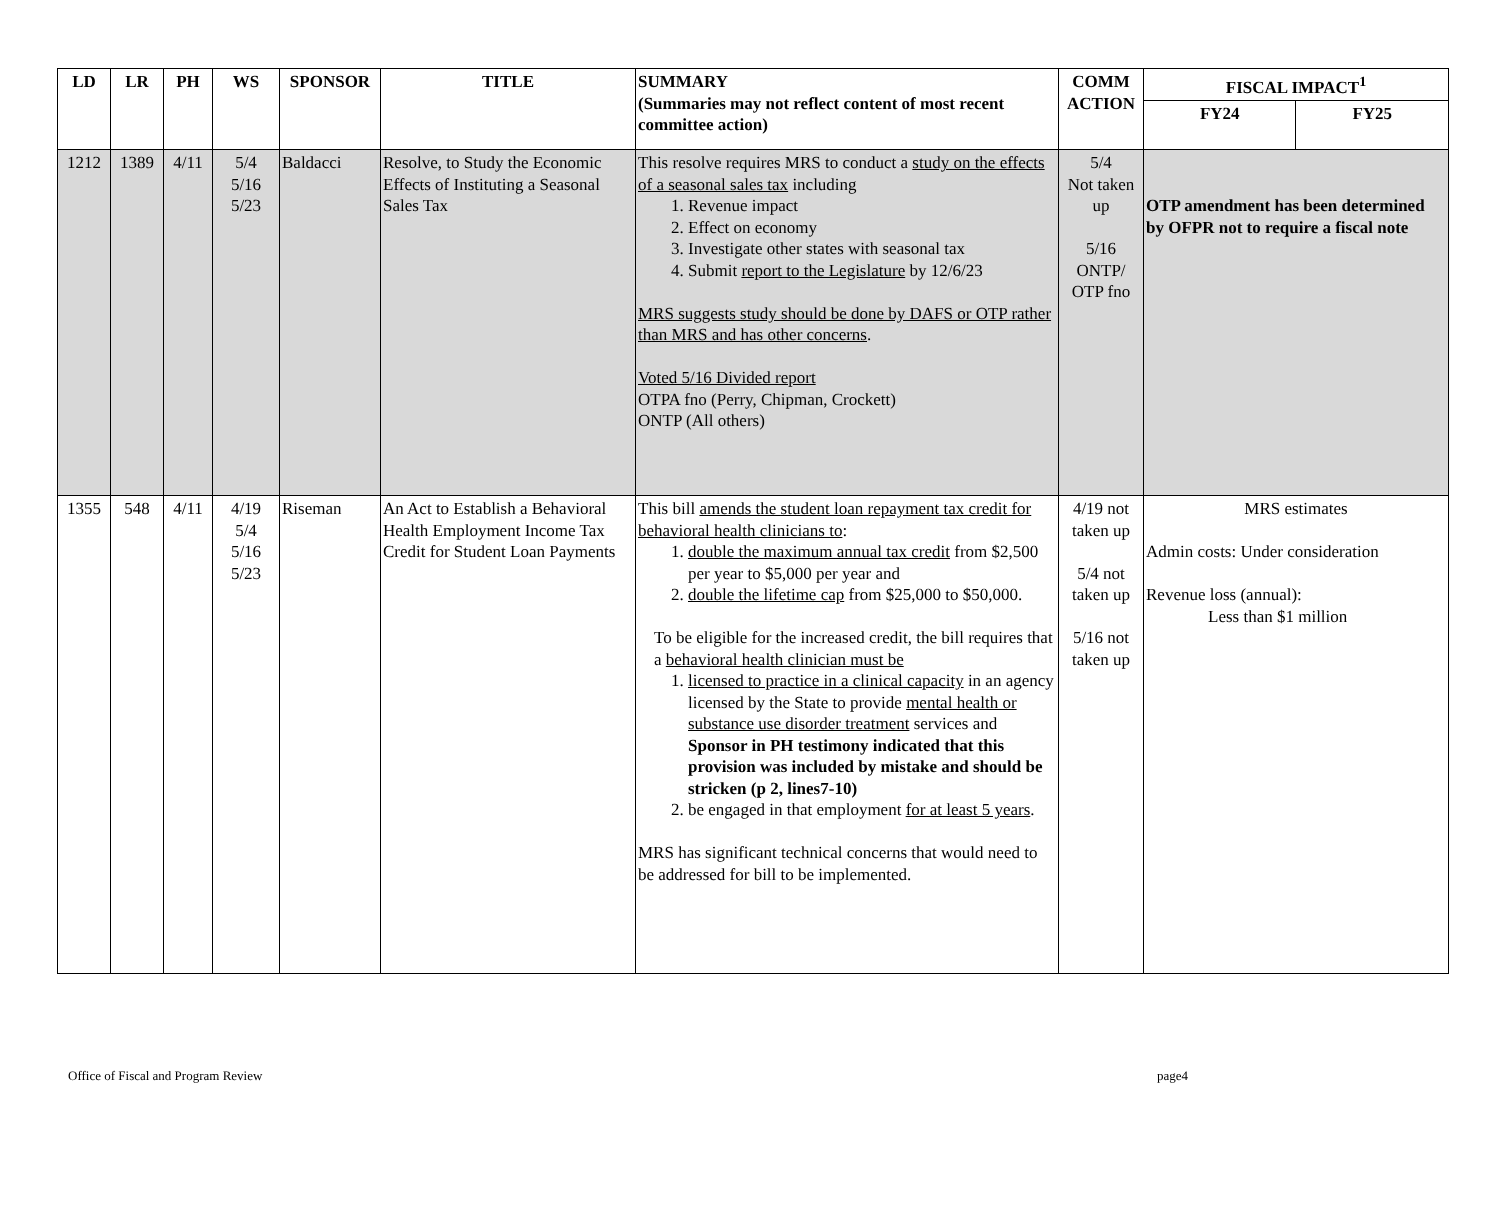| LD | LR | PH | WS | SPONSOR | TITLE | SUMMARY (Summaries may not reflect content of most recent committee action) | COMM ACTION | FISCAL IMPACT<sup>1</sup> | |
| --- | --- | --- | --- | --- | --- | --- | --- | --- | --- |
| | | | | | | | | FY24 | FY25 |
| 1212 | 1389 | 4/11 | 5/4 5/16 5/23 | Baldacci | Resolve, to Study the Economic Effects of Instituting a Seasonal Sales Tax | This resolve requires MRS to conduct a study on the effects of a seasonal sales tax including 1. Revenue impact 2. Effect on economy 3. Investigate other states with seasonal tax 4. Submit report to the Legislature by 12/6/23 MRS suggests study should be done by DAFS or OTP rather than MRS and has other concerns . Voted 5/16 Divided report OTPA fno (Perry, Chipman, Crockett) ONTP (All others) | 5/4 Not taken up 5/16 ONTP/ OTP fno | OTP amendment has been determined by OFPR not to require a fiscal note | |
| 1355 | 548 | 4/11 | 4/19 5/4 5/16 5/23 | Riseman | An Act to Establish a Behavioral Health Employment Income Tax Credit for Student Loan Payments | This bill amends the student loan repayment tax credit for behavioral health clinicians to : 1. double the maximum annual tax credit from $2,500 per year to $5,000 per year and 2. double the lifetime cap from $25,000 to $50,000. To be eligible for the increased credit, the bill requires that a behavioral health clinician must be 1. licensed to practice in a clinical capacity in an agency licensed by the State to provide mental health or substance use disorder treatment services and Sponsor in PH testimony indicated that this provision was included by mistake and should be stricken (p 2, lines7-10) 2. be engaged in that employment for at least 5 years . MRS has significant technical concerns that would need to be addressed for bill to be implemented. | 4/19 not taken up 5/4 not taken up 5/16 not taken up | MRS estimates Admin costs: Under consideration Revenue loss (annual): Less than $1 million | |
Office of Fiscal and Program Review page4